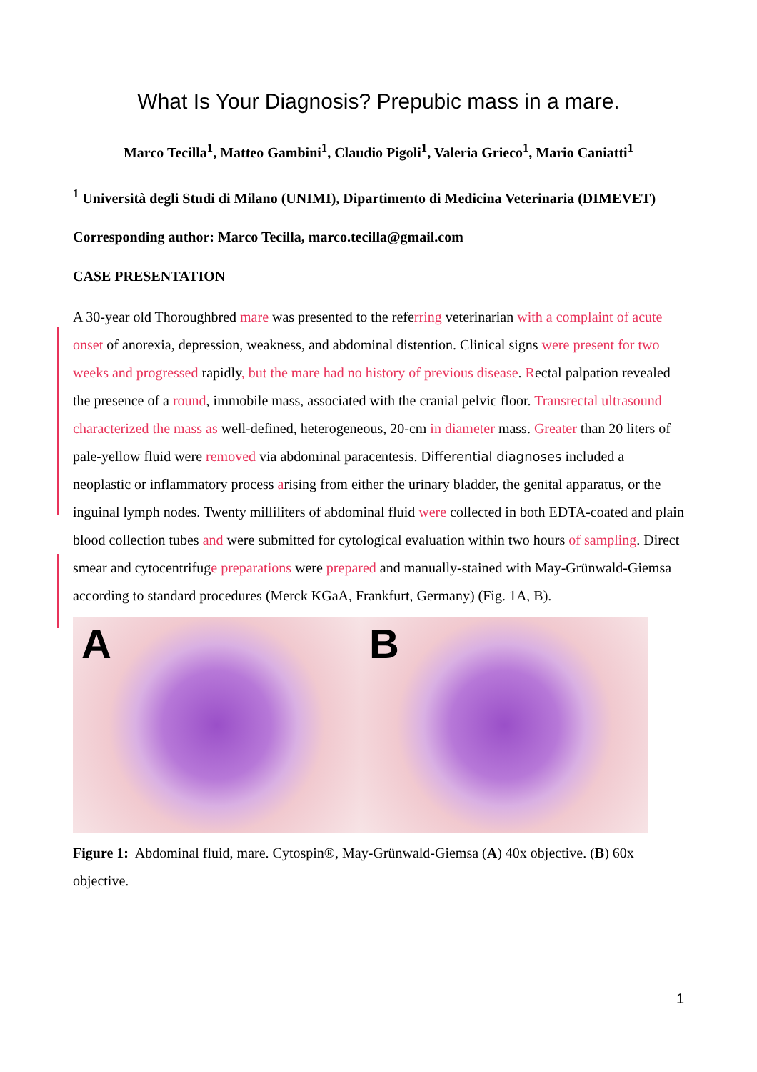What Is Your Diagnosis? Prepubic mass in a mare.
Marco Tecilla<sup>1</sup>, Matteo Gambini<sup>1</sup>, Claudio Pigoli<sup>1</sup>, Valeria Grieco<sup>1</sup>, Mario Caniatti<sup>1</sup>
<sup>1</sup> Università degli Studi di Milano (UNIMI), Dipartimento di Medicina Veterinaria (DIMEVET)
Corresponding author: Marco Tecilla, marco.tecilla@gmail.com
CASE PRESENTATION
A 30-year old Thoroughbred mare was presented to the referring veterinarian with a complaint of acute onset of anorexia, depression, weakness, and abdominal distention. Clinical signs were present for two weeks and progressed rapidly, but the mare had no history of previous disease. Rectal palpation revealed the presence of a round, immobile mass, associated with the cranial pelvic floor. Transrectal ultrasound characterized the mass as well-defined, heterogeneous, 20-cm in diameter mass. Greater than 20 liters of pale-yellow fluid were removed via abdominal paracentesis. Differential diagnoses included a neoplastic or inflammatory process arising from either the urinary bladder, the genital apparatus, or the inguinal lymph nodes. Twenty milliliters of abdominal fluid were collected in both EDTA-coated and plain blood collection tubes and were submitted for cytological evaluation within two hours of sampling. Direct smear and cytocentrifuge preparations were prepared and manually-stained with May-Grünwald-Giemsa according to standard procedures (Merck KGaA, Frankfurt, Germany) (Fig. 1A, B).
A
B
Figure 1: Abdominal fluid, mare. Cytospin®, May-Grünwald-Giemsa (A) 40x objective. (B) 60x objective.
1